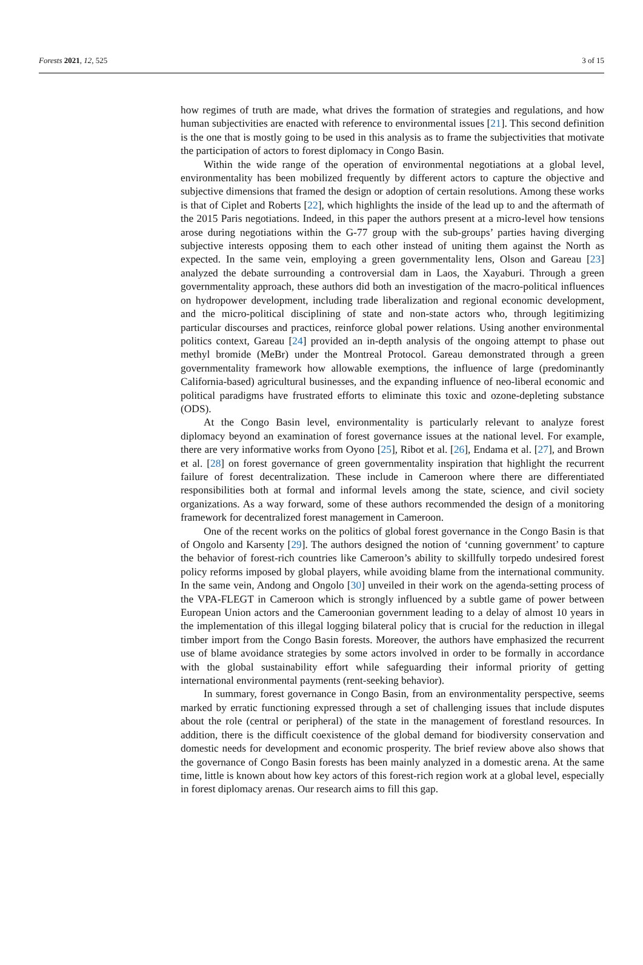Forests 2021, 12, 525 3 of 15
how regimes of truth are made, what drives the formation of strategies and regulations, and how human subjectivities are enacted with reference to environmental issues [21]. This second definition is the one that is mostly going to be used in this analysis as to frame the subjectivities that motivate the participation of actors to forest diplomacy in Congo Basin.
Within the wide range of the operation of environmental negotiations at a global level, environmentality has been mobilized frequently by different actors to capture the objective and subjective dimensions that framed the design or adoption of certain resolutions. Among these works is that of Ciplet and Roberts [22], which highlights the inside of the lead up to and the aftermath of the 2015 Paris negotiations. Indeed, in this paper the authors present at a micro-level how tensions arose during negotiations within the G-77 group with the sub-groups’ parties having diverging subjective interests opposing them to each other instead of uniting them against the North as expected. In the same vein, employing a green governmentality lens, Olson and Gareau [23] analyzed the debate surrounding a controversial dam in Laos, the Xayaburi. Through a green governmentality approach, these authors did both an investigation of the macro-political influences on hydropower development, including trade liberalization and regional economic development, and the micro-political disciplining of state and non-state actors who, through legitimizing particular discourses and practices, reinforce global power relations. Using another environmental politics context, Gareau [24] provided an in-depth analysis of the ongoing attempt to phase out methyl bromide (MeBr) under the Montreal Protocol. Gareau demonstrated through a green governmentality framework how allowable exemptions, the influence of large (predominantly California-based) agricultural businesses, and the expanding influence of neo-liberal economic and political paradigms have frustrated efforts to eliminate this toxic and ozone-depleting substance (ODS).
At the Congo Basin level, environmentality is particularly relevant to analyze forest diplomacy beyond an examination of forest governance issues at the national level. For example, there are very informative works from Oyono [25], Ribot et al. [26], Endama et al. [27], and Brown et al. [28] on forest governance of green governmentality inspiration that highlight the recurrent failure of forest decentralization. These include in Cameroon where there are differentiated responsibilities both at formal and informal levels among the state, science, and civil society organizations. As a way forward, some of these authors recommended the design of a monitoring framework for decentralized forest management in Cameroon.
One of the recent works on the politics of global forest governance in the Congo Basin is that of Ongolo and Karsenty [29]. The authors designed the notion of ‘cunning government’ to capture the behavior of forest-rich countries like Cameroon’s ability to skillfully torpedo undesired forest policy reforms imposed by global players, while avoiding blame from the international community. In the same vein, Andong and Ongolo [30] unveiled in their work on the agenda-setting process of the VPA-FLEGT in Cameroon which is strongly influenced by a subtle game of power between European Union actors and the Cameroonian government leading to a delay of almost 10 years in the implementation of this illegal logging bilateral policy that is crucial for the reduction in illegal timber import from the Congo Basin forests. Moreover, the authors have emphasized the recurrent use of blame avoidance strategies by some actors involved in order to be formally in accordance with the global sustainability effort while safeguarding their informal priority of getting international environmental payments (rent-seeking behavior).
In summary, forest governance in Congo Basin, from an environmentality perspective, seems marked by erratic functioning expressed through a set of challenging issues that include disputes about the role (central or peripheral) of the state in the management of forestland resources. In addition, there is the difficult coexistence of the global demand for biodiversity conservation and domestic needs for development and economic prosperity. The brief review above also shows that the governance of Congo Basin forests has been mainly analyzed in a domestic arena. At the same time, little is known about how key actors of this forest-rich region work at a global level, especially in forest diplomacy arenas. Our research aims to fill this gap.